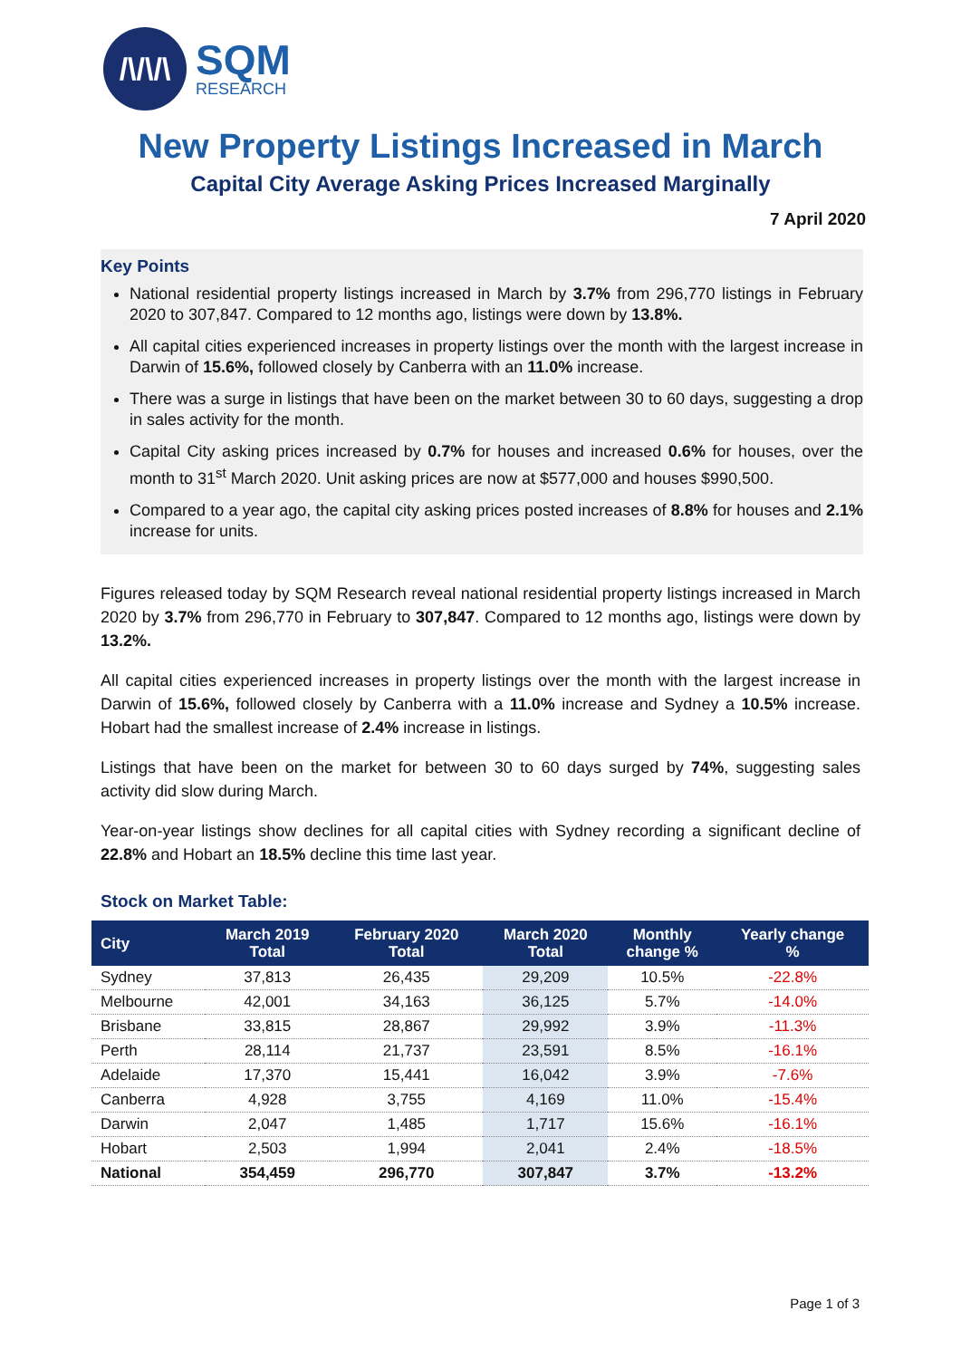/\/\/\
SQM
RESEARCH
New Property Listings Increased in March
Capital City Average Asking Prices Increased Marginally
7 April 2020
Key Points
National residential property listings increased in March by 3.7% from 296,770 listings in February 2020 to 307,847. Compared to 12 months ago, listings were down by 13.8%.
All capital cities experienced increases in property listings over the month with the largest increase in Darwin of 15.6%, followed closely by Canberra with an 11.0% increase.
There was a surge in listings that have been on the market between 30 to 60 days, suggesting a drop in sales activity for the month.
Capital City asking prices increased by 0.7% for houses and increased 0.6% for houses, over the month to 31<sup>st</sup> March 2020. Unit asking prices are now at $577,000 and houses $990,500.
Compared to a year ago, the capital city asking prices posted increases of 8.8% for houses and 2.1% increase for units.
Figures released today by SQM Research reveal national residential property listings increased in March 2020 by 3.7% from 296,770 in February to 307,847. Compared to 12 months ago, listings were down by 13.2%.
All capital cities experienced increases in property listings over the month with the largest increase in Darwin of 15.6%, followed closely by Canberra with a 11.0% increase and Sydney a 10.5% increase. Hobart had the smallest increase of 2.4% increase in listings.
Listings that have been on the market for between 30 to 60 days surged by 74%, suggesting sales activity did slow during March.
Year-on-year listings show declines for all capital cities with Sydney recording a significant decline of 22.8% and Hobart an 18.5% decline this time last year.
Stock on Market Table:
| City | March 2019 Total | February 2020 Total | March 2020 Total | Monthly change % | Yearly change % |
| --- | --- | --- | --- | --- | --- |
| Sydney | 37,813 | 26,435 | 29,209 | 10.5% | -22.8% |
| Melbourne | 42,001 | 34,163 | 36,125 | 5.7% | -14.0% |
| Brisbane | 33,815 | 28,867 | 29,992 | 3.9% | -11.3% |
| Perth | 28,114 | 21,737 | 23,591 | 8.5% | -16.1% |
| Adelaide | 17,370 | 15,441 | 16,042 | 3.9% | -7.6% |
| Canberra | 4,928 | 3,755 | 4,169 | 11.0% | -15.4% |
| Darwin | 2,047 | 1,485 | 1,717 | 15.6% | -16.1% |
| Hobart | 2,503 | 1,994 | 2,041 | 2.4% | -18.5% |
| National | 354,459 | 296,770 | 307,847 | 3.7% | -13.2% |
Page 1 of 3